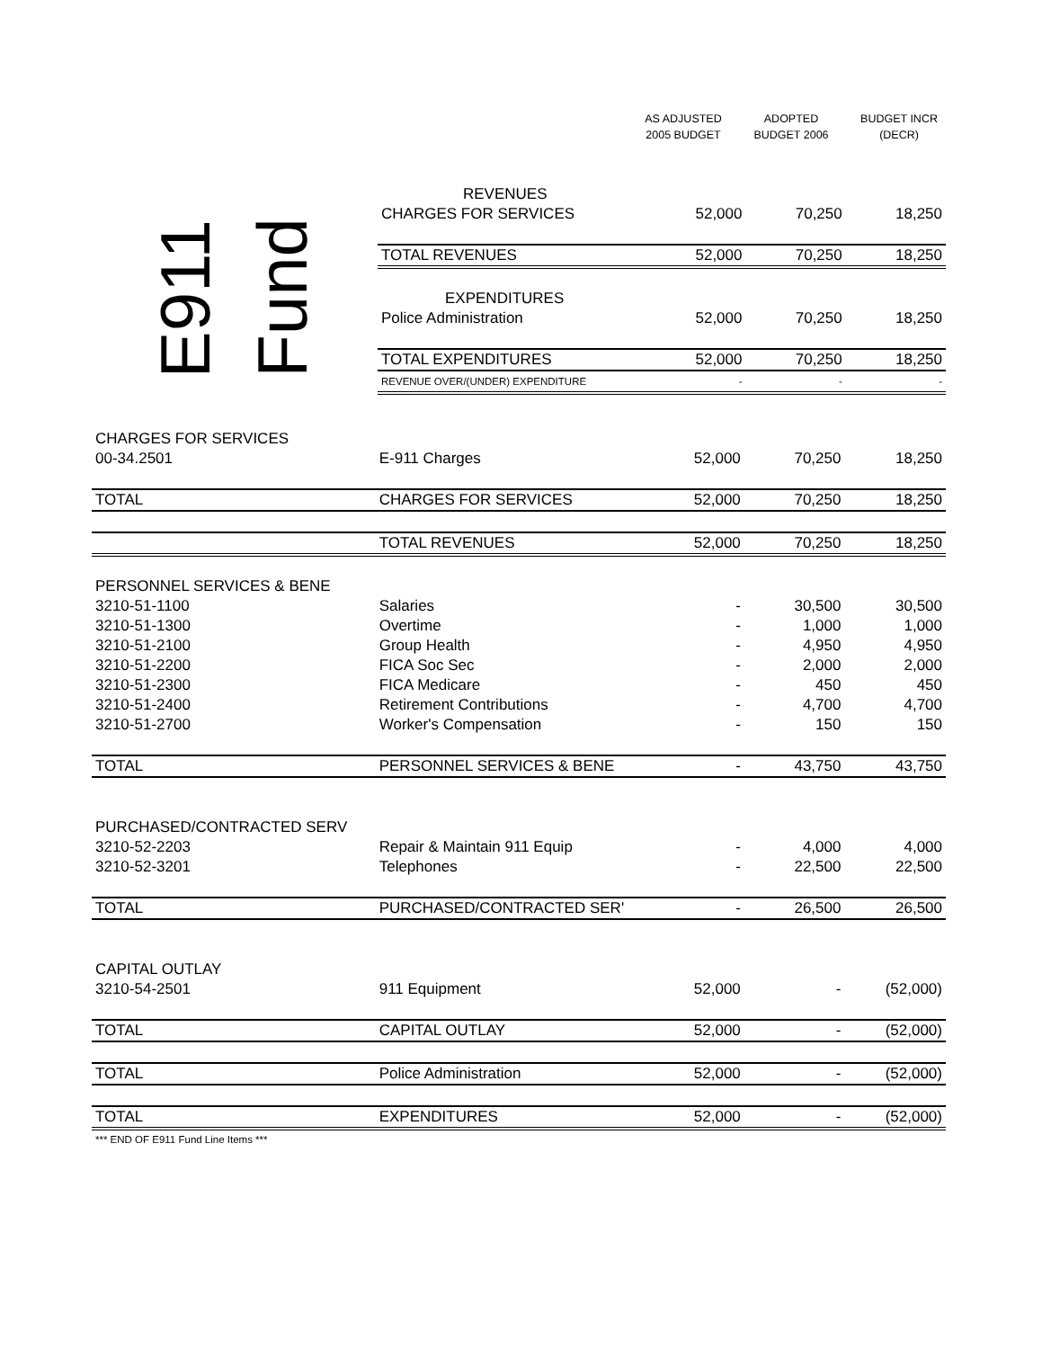AS ADJUSTED
2005 BUDGET
ADOPTED
BUDGET 2006
BUDGET INCR
(DECR)
E911 Fund
| REVENUES | | | |
| CHARGES FOR SERVICES | 52,000 | 70,250 | 18,250 |
| TOTAL REVENUES | 52,000 | 70,250 | 18,250 |
| EXPENDITURES | | | |
| Police Administration | 52,000 | 70,250 | 18,250 |
| TOTAL EXPENDITURES | 52,000 | 70,250 | 18,250 |
| REVENUE OVER/(UNDER) EXPENDITURE | - | - | - |
| CHARGES FOR SERVICES | | | | |
| 00-34.2501 | E-911 Charges | 52,000 | 70,250 | 18,250 |
| TOTAL | CHARGES FOR SERVICES | 52,000 | 70,250 | 18,250 |
| | TOTAL REVENUES | 52,000 | 70,250 | 18,250 |
| PERSONNEL SERVICES & BENE | | | | |
| 3210-51-1100 | Salaries | - | 30,500 | 30,500 |
| 3210-51-1300 | Overtime | - | 1,000 | 1,000 |
| 3210-51-2100 | Group Health | - | 4,950 | 4,950 |
| 3210-51-2200 | FICA Soc Sec | - | 2,000 | 2,000 |
| 3210-51-2300 | FICA Medicare | - | 450 | 450 |
| 3210-51-2400 | Retirement Contributions | - | 4,700 | 4,700 |
| 3210-51-2700 | Worker's Compensation | - | 150 | 150 |
| TOTAL | PERSONNEL SERVICES & BENE | - | 43,750 | 43,750 |
| PURCHASED/CONTRACTED SERV | | | | |
| 3210-52-2203 | Repair & Maintain 911 Equip | - | 4,000 | 4,000 |
| 3210-52-3201 | Telephones | - | 22,500 | 22,500 |
| TOTAL | PURCHASED/CONTRACTED SER' | - | 26,500 | 26,500 |
| CAPITAL OUTLAY | | | | |
| 3210-54-2501 | 911 Equipment | 52,000 | - | (52,000) |
| TOTAL | CAPITAL OUTLAY | 52,000 | - | (52,000) |
| TOTAL | Police Administration | 52,000 | - | (52,000) |
| TOTAL | EXPENDITURES | 52,000 | - | (52,000) |
| *** END OF E911 Fund Line Items *** | | | | |